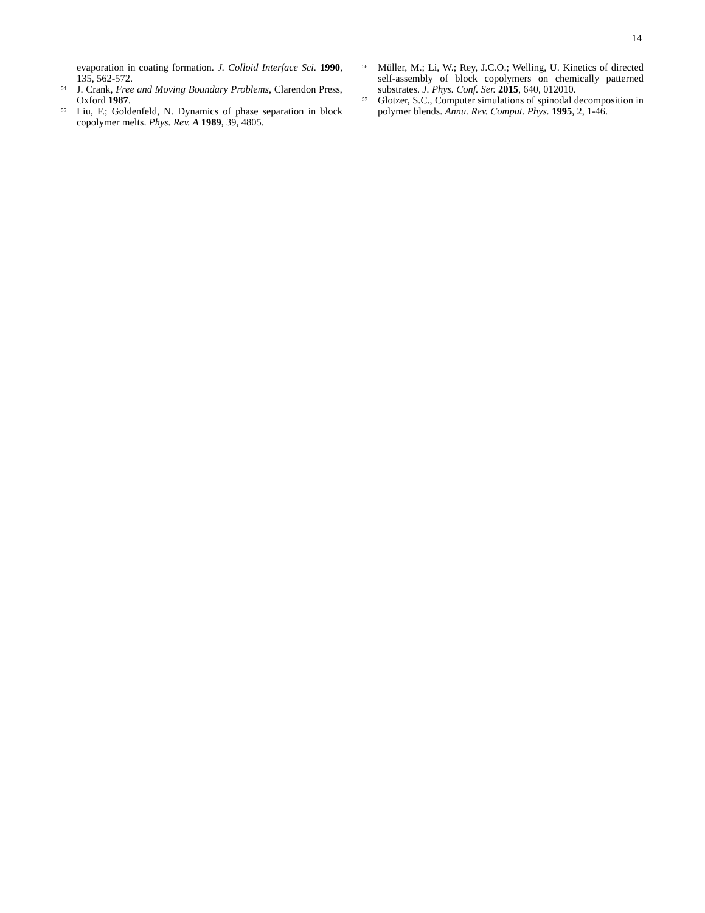14
evaporation in coating formation. J. Colloid Interface Sci. 1990, 135, 562-572.
<sup>54</sup> J. Crank, Free and Moving Boundary Problems, Clarendon Press, Oxford 1987.
<sup>55</sup> Liu, F.; Goldenfeld, N. Dynamics of phase separation in block copolymer melts. Phys. Rev. A 1989, 39, 4805.
<sup>56</sup> Müller, M.; Li, W.; Rey, J.C.O.; Welling, U. Kinetics of directed self-assembly of block copolymers on chemically patterned substrates. J. Phys. Conf. Ser. 2015, 640, 012010.
<sup>57</sup> Glotzer, S.C., Computer simulations of spinodal decomposition in polymer blends. Annu. Rev. Comput. Phys. 1995, 2, 1-46.